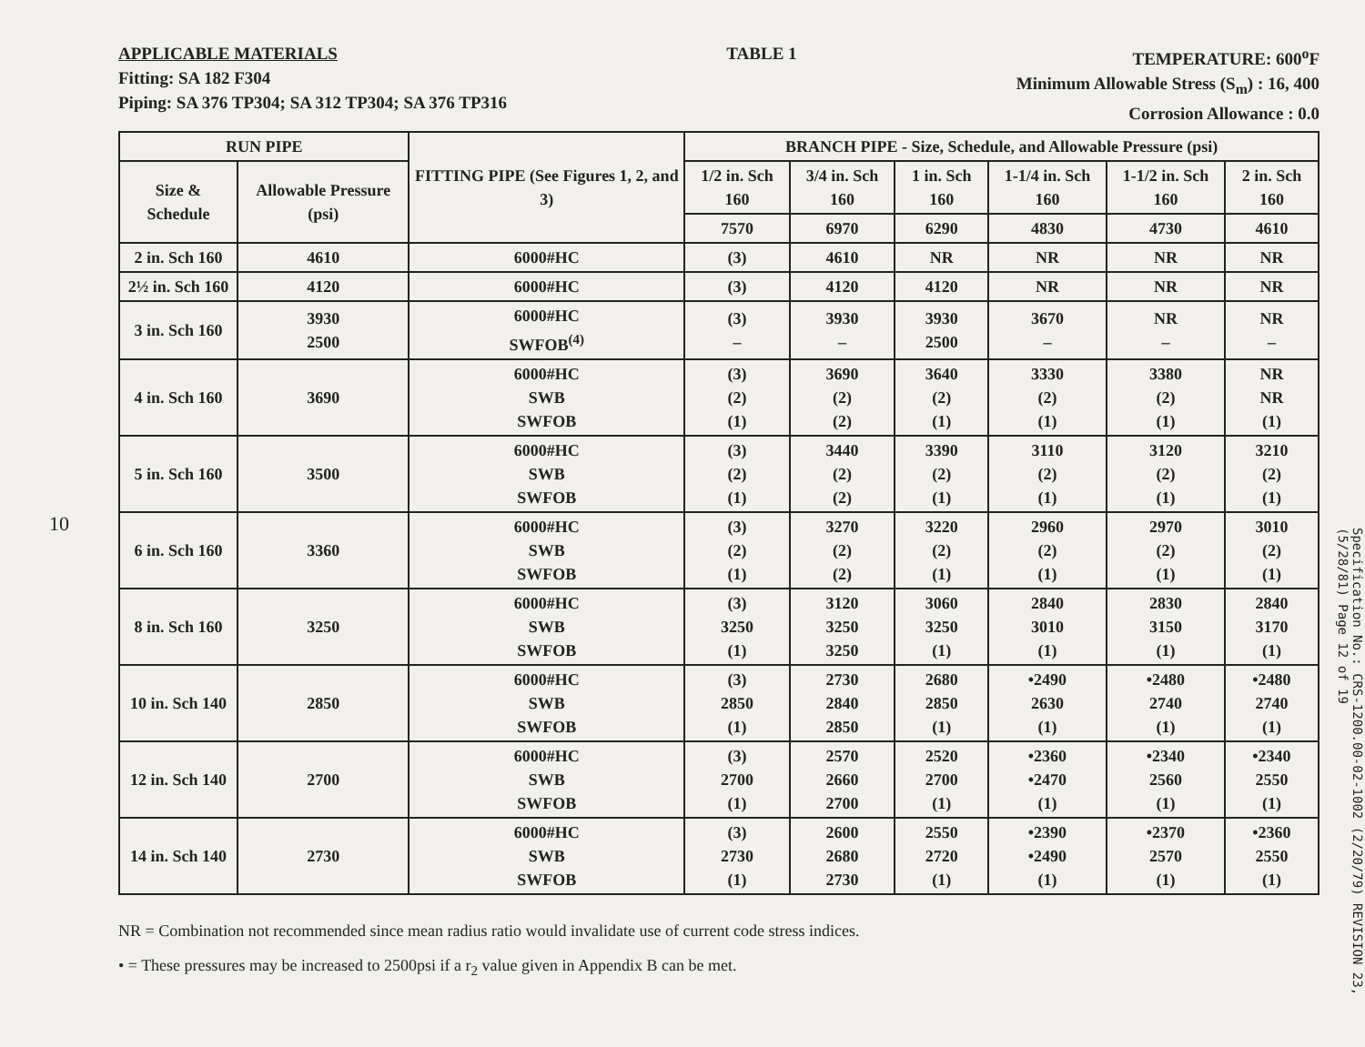10
APPLICABLE MATERIALS
Fitting: SA 182 F304
Piping: SA 376 TP304; SA 312 TP304; SA 376 TP316
TABLE 1 TEMPERATURE: 600<sup>o</sup>F
Minimum Allowable Stress (S<sub>m</sub>) : 16, 400
Corrosion Allowance : 0.0
| RUN PIPE | | FITTING PIPE (See Figures 1, 2, and 3) | BRANCH PIPE - Size, Schedule, and Allowable Pressure (psi) | | | | | |
| --- | --- | --- | --- | --- | --- | --- | --- | --- |
| Size & Schedule | Allowable Pressure (psi) | | 1/2 in. Sch 160 | 3/4 in. Sch 160 | 1 in. Sch 160 | 1-1/4 in. Sch 160 | 1-1/2 in. Sch 160 | 2 in. Sch 160 |
| | | | 7570 | 6970 | 6290 | 4830 | 4730 | 4610 |
| 2 in. Sch 160 | 4610 | 6000#HC | (3) | 4610 | NR | NR | NR | NR |
| 2½ in. Sch 160 | 4120 | 6000#HC | (3) | 4120 | 4120 | NR | NR | NR |
| 3 in. Sch 160 | 3930 2500 | 6000#HC SWFOB<sup>(4)</sup> | (3) – | 3930 – | 3930 2500 | 3670 – | NR – | NR – |
| 4 in. Sch 160 | 3690 | 6000#HC SWB SWFOB | (3) (2) (1) | 3690 (2) (2) | 3640 (2) (1) | 3330 (2) (1) | 3380 (2) (1) | NR NR (1) |
| 5 in. Sch 160 | 3500 | 6000#HC SWB SWFOB | (3) (2) (1) | 3440 (2) (2) | 3390 (2) (1) | 3110 (2) (1) | 3120 (2) (1) | 3210 (2) (1) |
| 6 in. Sch 160 | 3360 | 6000#HC SWB SWFOB | (3) (2) (1) | 3270 (2) (2) | 3220 (2) (1) | 2960 (2) (1) | 2970 (2) (1) | 3010 (2) (1) |
| 8 in. Sch 160 | 3250 | 6000#HC SWB SWFOB | (3) 3250 (1) | 3120 3250 3250 | 3060 3250 (1) | 2840 3010 (1) | 2830 3150 (1) | 2840 3170 (1) |
| 10 in. Sch 140 | 2850 | 6000#HC SWB SWFOB | (3) 2850 (1) | 2730 2840 2850 | 2680 2850 (1) | •2490 2630 (1) | •2480 2740 (1) | •2480 2740 (1) |
| 12 in. Sch 140 | 2700 | 6000#HC SWB SWFOB | (3) 2700 (1) | 2570 2660 2700 | 2520 2700 (1) | •2360 •2470 (1) | •2340 2560 (1) | •2340 2550 (1) |
| 14 in. Sch 140 | 2730 | 6000#HC SWB SWFOB | (3) 2730 (1) | 2600 2680 2730 | 2550 2720 (1) | •2390 •2490 (1) | •2370 2570 (1) | •2360 2550 (1) |
NR = Combination not recommended since mean radius ratio would invalidate use of current code stress indices.
• = These pressures may be increased to 2500psi if a r<sub>2</sub> value given in Appendix B can be met.
Specification No.: CRS-1200.00-02-1002 (2/20/79) REVISION 23, (5/28/81) Page 12 of 19